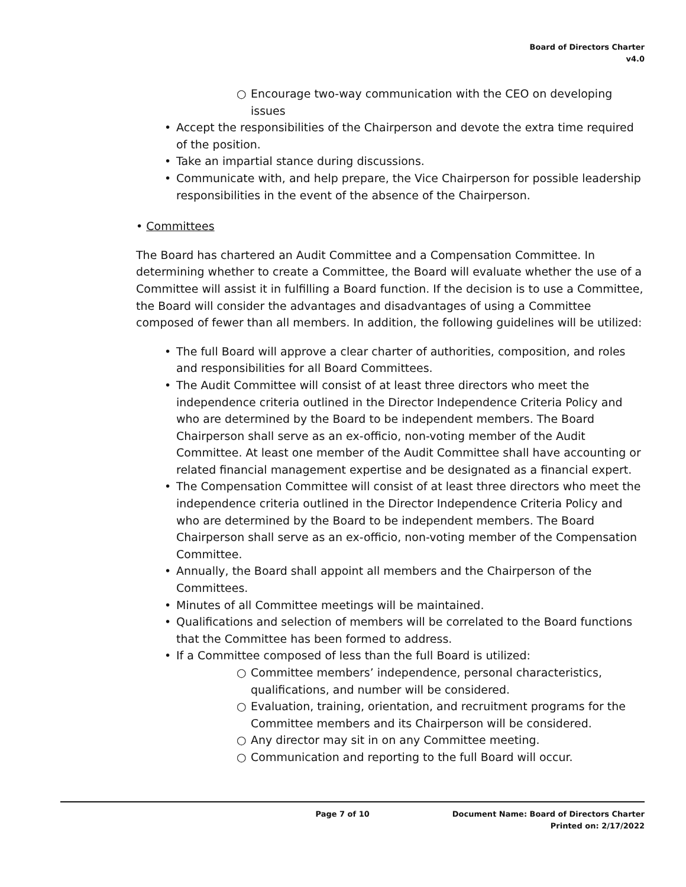Board of Directors Charter
v4.0
○ Encourage two-way communication with the CEO on developing issues
• Accept the responsibilities of the Chairperson and devote the extra time required of the position.
• Take an impartial stance during discussions.
• Communicate with, and help prepare, the Vice Chairperson for possible leadership responsibilities in the event of the absence of the Chairperson.
• Committees
The Board has chartered an Audit Committee and a Compensation Committee. In determining whether to create a Committee, the Board will evaluate whether the use of a Committee will assist it in fulfilling a Board function. If the decision is to use a Committee, the Board will consider the advantages and disadvantages of using a Committee composed of fewer than all members. In addition, the following guidelines will be utilized:
• The full Board will approve a clear charter of authorities, composition, and roles and responsibilities for all Board Committees.
• The Audit Committee will consist of at least three directors who meet the independence criteria outlined in the Director Independence Criteria Policy and who are determined by the Board to be independent members. The Board Chairperson shall serve as an ex-officio, non-voting member of the Audit Committee. At least one member of the Audit Committee shall have accounting or related financial management expertise and be designated as a financial expert.
• The Compensation Committee will consist of at least three directors who meet the independence criteria outlined in the Director Independence Criteria Policy and who are determined by the Board to be independent members. The Board Chairperson shall serve as an ex-officio, non-voting member of the Compensation Committee.
• Annually, the Board shall appoint all members and the Chairperson of the Committees.
• Minutes of all Committee meetings will be maintained.
• Qualifications and selection of members will be correlated to the Board functions that the Committee has been formed to address.
• If a Committee composed of less than the full Board is utilized:
○ Committee members’ independence, personal characteristics, qualifications, and number will be considered.
○ Evaluation, training, orientation, and recruitment programs for the Committee members and its Chairperson will be considered.
○ Any director may sit in on any Committee meeting.
○ Communication and reporting to the full Board will occur.
Page 7 of 10 Document Name: Board of Directors Charter
Printed on: 2/17/2022